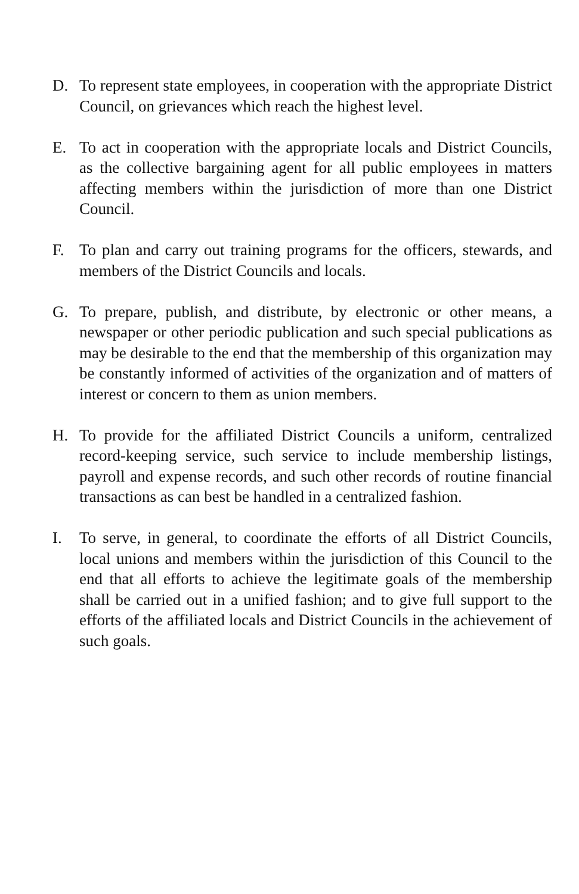D. To represent state employees, in cooperation with the appropriate District Council, on grievances which reach the highest level.
E. To act in cooperation with the appropriate locals and District Councils, as the collective bargaining agent for all public employees in matters affecting members within the jurisdiction of more than one District Council.
F. To plan and carry out training programs for the officers, stewards, and members of the District Councils and locals.
G. To prepare, publish, and distribute, by electronic or other means, a newspaper or other periodic publication and such special publications as may be desirable to the end that the membership of this organization may be constantly informed of activities of the organization and of matters of interest or concern to them as union members.
H. To provide for the affiliated District Councils a uniform, centralized record-keeping service, such service to include membership listings, payroll and expense records, and such other records of routine financial transactions as can best be handled in a centralized fashion.
I. To serve, in general, to coordinate the efforts of all District Councils, local unions and members within the jurisdiction of this Council to the end that all efforts to achieve the legitimate goals of the membership shall be carried out in a unified fashion; and to give full support to the efforts of the affiliated locals and District Councils in the achievement of such goals.